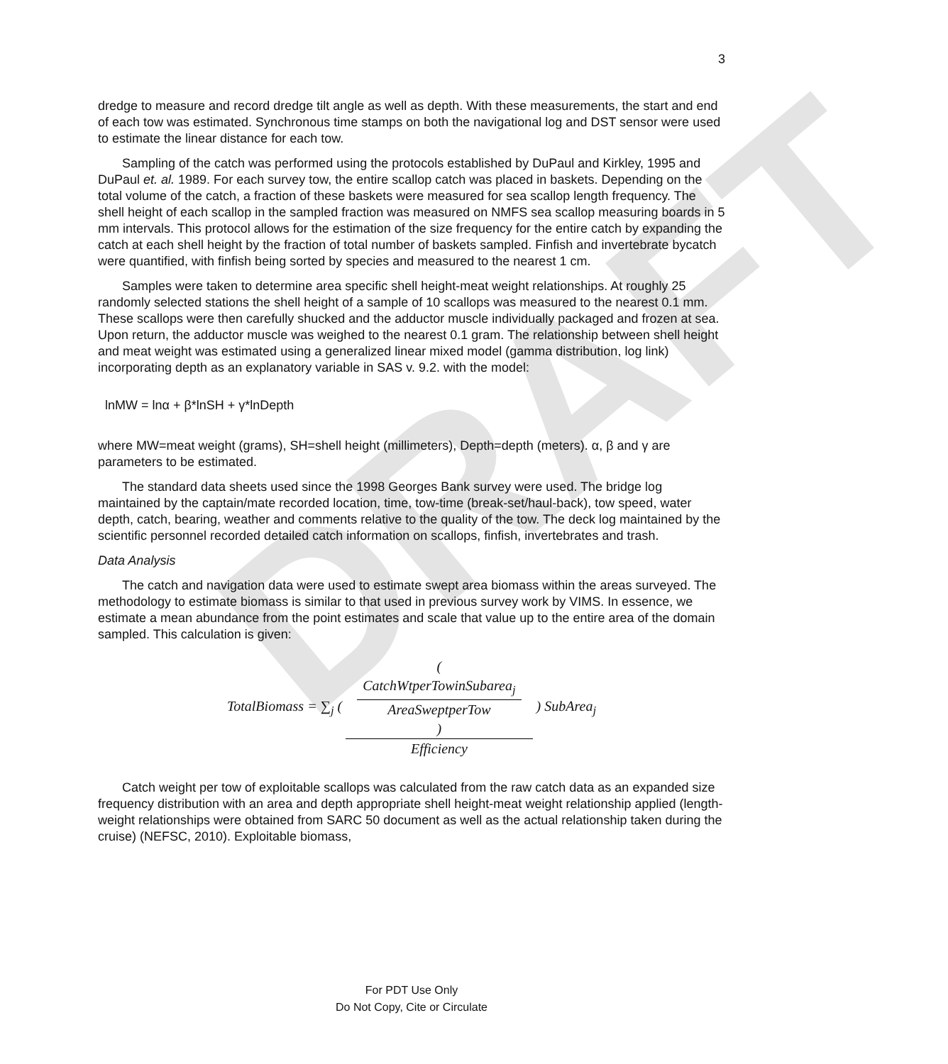DRAFT
3
dredge to measure and record dredge tilt angle as well as depth. With these measurements, the start and end of each tow was estimated. Synchronous time stamps on both the navigational log and DST sensor were used to estimate the linear distance for each tow.
Sampling of the catch was performed using the protocols established by DuPaul and Kirkley, 1995 and DuPaul et. al. 1989. For each survey tow, the entire scallop catch was placed in baskets. Depending on the total volume of the catch, a fraction of these baskets were measured for sea scallop length frequency. The shell height of each scallop in the sampled fraction was measured on NMFS sea scallop measuring boards in 5 mm intervals. This protocol allows for the estimation of the size frequency for the entire catch by expanding the catch at each shell height by the fraction of total number of baskets sampled. Finfish and invertebrate bycatch were quantified, with finfish being sorted by species and measured to the nearest 1 cm.
Samples were taken to determine area specific shell height-meat weight relationships. At roughly 25 randomly selected stations the shell height of a sample of 10 scallops was measured to the nearest 0.1 mm. These scallops were then carefully shucked and the adductor muscle individually packaged and frozen at sea. Upon return, the adductor muscle was weighed to the nearest 0.1 gram. The relationship between shell height and meat weight was estimated using a generalized linear mixed model (gamma distribution, log link) incorporating depth as an explanatory variable in SAS v. 9.2. with the model:
lnMW = lnα + β*lnSH + γ*lnDepth
where MW=meat weight (grams), SH=shell height (millimeters), Depth=depth (meters). α, β and γ are parameters to be estimated.
The standard data sheets used since the 1998 Georges Bank survey were used. The bridge log maintained by the captain/mate recorded location, time, tow-time (break-set/haul-back), tow speed, water depth, catch, bearing, weather and comments relative to the quality of the tow. The deck log maintained by the scientific personnel recorded detailed catch information on scallops, finfish, invertebrates and trash.
Data Analysis
The catch and navigation data were used to estimate swept area biomass within the areas surveyed. The methodology to estimate biomass is similar to that used in previous survey work by VIMS. In essence, we estimate a mean abundance from the point estimates and scale that value up to the entire area of the domain sampled. This calculation is given:
TotalBiomass = ∑<sub>j</sub> ( (
CatchWtperTowinSubarea<sub>j</sub>
AreaSweptperTow
) Efficiency ) SubArea<sub>j</sub>
Catch weight per tow of exploitable scallops was calculated from the raw catch data as an expanded size frequency distribution with an area and depth appropriate shell height-meat weight relationship applied (length-weight relationships were obtained from SARC 50 document as well as the actual relationship taken during the cruise) (NEFSC, 2010). Exploitable biomass,
For PDT Use Only
Do Not Copy, Cite or Circulate